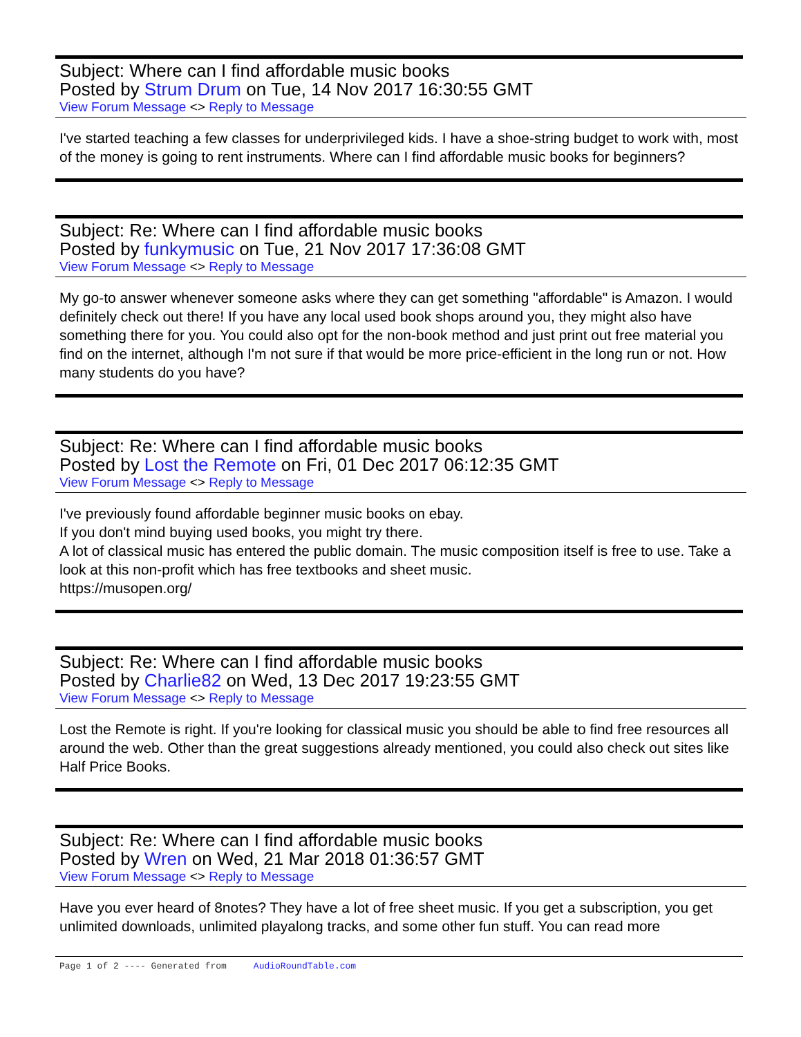Subject: Where can I find affordable music books
Posted by Strum Drum on Tue, 14 Nov 2017 16:30:55 GMT
View Forum Message <> Reply to Message
I've started teaching a few classes for underprivileged kids. I have a shoe-string budget to work with, most of the money is going to rent instruments. Where can I find affordable music books for beginners?
Subject: Re: Where can I find affordable music books
Posted by funkymusic on Tue, 21 Nov 2017 17:36:08 GMT
View Forum Message <> Reply to Message
My go-to answer whenever someone asks where they can get something "affordable" is Amazon. I would definitely check out there! If you have any local used book shops around you, they might also have something there for you. You could also opt for the non-book method and just print out free material you find on the internet, although I'm not sure if that would be more price-efficient in the long run or not. How many students do you have?
Subject: Re: Where can I find affordable music books
Posted by Lost the Remote on Fri, 01 Dec 2017 06:12:35 GMT
View Forum Message <> Reply to Message
I've previously found affordable beginner music books on ebay.
If you don't mind buying used books, you might try there.
A lot of classical music has entered the public domain. The music composition itself is free to use. Take a look at this non-profit which has free textbooks and sheet music.
https://musopen.org/
Subject: Re: Where can I find affordable music books
Posted by Charlie82 on Wed, 13 Dec 2017 19:23:55 GMT
View Forum Message <> Reply to Message
Lost the Remote is right. If you're looking for classical music you should be able to find free resources all around the web. Other than the great suggestions already mentioned, you could also check out sites like Half Price Books.
Subject: Re: Where can I find affordable music books
Posted by Wren on Wed, 21 Mar 2018 01:36:57 GMT
View Forum Message <> Reply to Message
Have you ever heard of 8notes? They have a lot of free sheet music. If you get a subscription, you get unlimited downloads, unlimited playalong tracks, and some other fun stuff. You can read more
Page 1 of 2 ---- Generated from AudioRoundTable.com